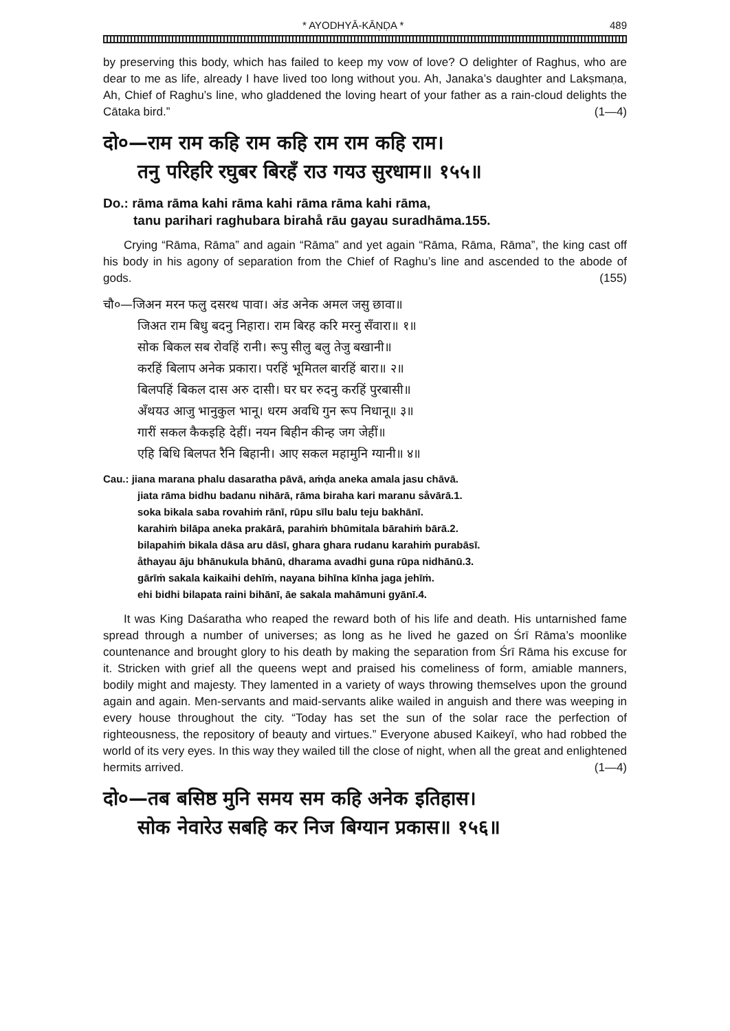* AYODHYĀ-KĀṆḌA * 489
by preserving this body, which has failed to keep my vow of love? O delighter of Raghus, who are dear to me as life, already I have lived too long without you. Ah, Janaka’s daughter and Lakṣmaṇa, Ah, Chief of Raghu’s line, who gladdened the loving heart of your father as a rain-cloud delights the Cātaka bird.” (1—4)
दो०—राम राम कहि राम कहि राम राम कहि राम।
तनु परिहरि रघुबर बिरहँ राउ गयउ सुरधाम॥ १५५॥
Do.: rāma rāma kahi rāma kahi rāma rāma kahi rāma,
tanu parihari raghubara birahå rāu gayau suradhāma.155.
Crying “Rāma, Rāma” and again “Rāma” and yet again “Rāma, Rāma, Rāma”, the king cast off his body in his agony of separation from the Chief of Raghu’s line and ascended to the abode of gods. (155)
चौ०—जिअन मरन फलु दसरथ पावा। अंड अनेक अमल जसु छावा॥
जिअत राम बिधु बदनु निहारा। राम बिरह करि मरनु सँवारा॥ १॥
सोक बिकल सब रोवहिं रानी। रूपु सीलु बलु तेजु बखानी॥
करहिं बिलाप अनेक प्रकारा। परहिं भूमितल बारहिं बारा॥ २॥
बिलपहिं बिकल दास अरु दासी। घर घर रुदनु करहिं पुरबासी॥
अँथयउ आजु भानुकुल भानू। धरम अवधि गुन रूप निधानू॥ ३॥
गारीं सकल कैकइहि देहीं। नयन बिहीन कीन्ह जग जेहीं॥
एहि बिधि बिलपत रैनि बिहानी। आए सकल महामुनि ग्यानी॥ ४॥
Cau.: jiana marana phalu dasaratha pāvā, aṁḍa aneka amala jasu chāvā.
jiata rāma bidhu badanu nihārā, rāma biraha kari maranu såvārā.1.
soka bikala saba rovahiṁ rānī, rūpu sīlu balu teju bakhānī.
karahiṁ bilāpa aneka prakārā, parahiṁ bhūmitala bārahiṁ bārā.2.
bilapahiṁ bikala dāsa aru dāsī, ghara ghara rudanu karahiṁ purabāsī.
åthayau āju bhānukula bhānū, dharama avadhi guna rūpa nidhānū.3.
gārīṁ sakala kaikaihi dehīṁ, nayana bihīna kīnha jaga jehīṁ.
ehi bidhi bilapata raini bihānī, āe sakala mahāmuni gyānī.4.
It was King Daśaratha who reaped the reward both of his life and death. His untarnished fame spread through a number of universes; as long as he lived he gazed on Śrī Rāma’s moonlike countenance and brought glory to his death by making the separation from Śrī Rāma his excuse for it. Stricken with grief all the queens wept and praised his comeliness of form, amiable manners, bodily might and majesty. They lamented in a variety of ways throwing themselves upon the ground again and again. Men-servants and maid-servants alike wailed in anguish and there was weeping in every house throughout the city. “Today has set the sun of the solar race the perfection of righteousness, the repository of beauty and virtues.” Everyone abused Kaikeyī, who had robbed the world of its very eyes. In this way they wailed till the close of night, when all the great and enlightened hermits arrived. (1—4)
दो०—तब बसिष्ठ मुनि समय सम कहि अनेक इतिहास।
सोक नेवारेउ सबहि कर निज बिग्यान प्रकास॥ १५६॥